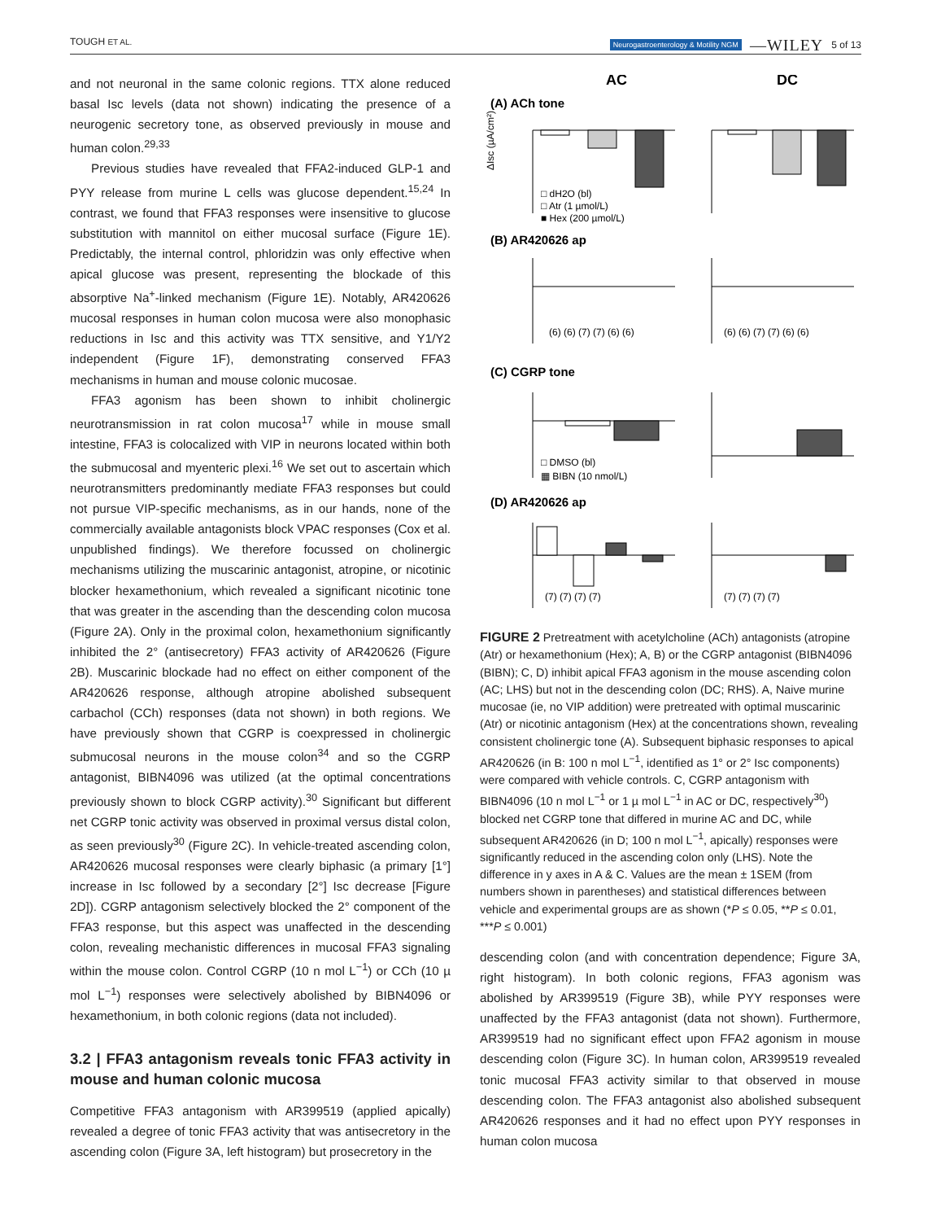TOUGH ET AL. Neurogastroenterology & Motility NGM —WILEY 5 of 13
and not neuronal in the same colonic regions. TTX alone reduced basal Isc levels (data not shown) indicating the presence of a neurogenic secretory tone, as observed previously in mouse and human colon.<sup>29,33</sup>
Previous studies have revealed that FFA2-induced GLP-1 and PYY release from murine L cells was glucose dependent.<sup>15,24</sup> In contrast, we found that FFA3 responses were insensitive to glucose substitution with mannitol on either mucosal surface (Figure 1E). Predictably, the internal control, phloridzin was only effective when apical glucose was present, representing the blockade of this absorptive Na<sup>+</sup>-linked mechanism (Figure 1E). Notably, AR420626 mucosal responses in human colon mucosa were also monophasic reductions in Isc and this activity was TTX sensitive, and Y1/Y2 independent (Figure 1F), demonstrating conserved FFA3 mechanisms in human and mouse colonic mucosae.
FFA3 agonism has been shown to inhibit cholinergic neurotransmission in rat colon mucosa<sup>17</sup> while in mouse small intestine, FFA3 is colocalized with VIP in neurons located within both the submucosal and myenteric plexi.<sup>16</sup> We set out to ascertain which neurotransmitters predominantly mediate FFA3 responses but could not pursue VIP-specific mechanisms, as in our hands, none of the commercially available antagonists block VPAC responses (Cox et al. unpublished findings). We therefore focussed on cholinergic mechanisms utilizing the muscarinic antagonist, atropine, or nicotinic blocker hexamethonium, which revealed a significant nicotinic tone that was greater in the ascending than the descending colon mucosa (Figure 2A). Only in the proximal colon, hexamethonium significantly inhibited the 2° (antisecretory) FFA3 activity of AR420626 (Figure 2B). Muscarinic blockade had no effect on either component of the AR420626 response, although atropine abolished subsequent carbachol (CCh) responses (data not shown) in both regions. We have previously shown that CGRP is coexpressed in cholinergic submucosal neurons in the mouse colon<sup>34</sup> and so the CGRP antagonist, BIBN4096 was utilized (at the optimal concentrations previously shown to block CGRP activity).<sup>30</sup> Significant but different net CGRP tonic activity was observed in proximal versus distal colon, as seen previously<sup>30</sup> (Figure 2C). In vehicle-treated ascending colon, AR420626 mucosal responses were clearly biphasic (a primary [1°] increase in Isc followed by a secondary [2°] Isc decrease [Figure 2D]). CGRP antagonism selectively blocked the 2° component of the FFA3 response, but this aspect was unaffected in the descending colon, revealing mechanistic differences in mucosal FFA3 signaling within the mouse colon. Control CGRP (10 n mol L<sup>−1</sup>) or CCh (10 µ mol L<sup>−1</sup>) responses were selectively abolished by BIBN4096 or hexamethonium, in both colonic regions (data not included).
3.2 | FFA3 antagonism reveals tonic FFA3 activity in mouse and human colonic mucosa
Competitive FFA3 antagonism with AR399519 (applied apically) revealed a degree of tonic FFA3 activity that was antisecretory in the ascending colon (Figure 3A, left histogram) but prosecretory in the
AC
DC
(A) ACh tone
(B) AR420626 ap
(C) CGRP tone
(D) AR420626 ap
□ dH2O (bl)
□ Atr (1 µmol/L)
■ Hex (200 µmol/L)
□ DMSO (bl)
▦ BIBN (10 nmol/L)
(6) (6) (7) (7) (6) (6)
(6) (6) (7) (7) (6) (6)
(7) (7) (7) (7)
(7) (7) (7) (7)
ΔIsc (µA/cm²)
FIGURE 2 Pretreatment with acetylcholine (ACh) antagonists (atropine (Atr) or hexamethonium (Hex); A, B) or the CGRP antagonist (BIBN4096 (BIBN); C, D) inhibit apical FFA3 agonism in the mouse ascending colon (AC; LHS) but not in the descending colon (DC; RHS). A, Naive murine mucosae (ie, no VIP addition) were pretreated with optimal muscarinic (Atr) or nicotinic antagonism (Hex) at the concentrations shown, revealing consistent cholinergic tone (A). Subsequent biphasic responses to apical AR420626 (in B: 100 n mol L<sup>−1</sup>, identified as 1° or 2° Isc components) were compared with vehicle controls. C, CGRP antagonism with BIBN4096 (10 n mol L<sup>−1</sup> or 1 µ mol L<sup>−1</sup> in AC or DC, respectively<sup>30</sup>) blocked net CGRP tone that differed in murine AC and DC, while subsequent AR420626 (in D; 100 n mol L<sup>−1</sup>, apically) responses were significantly reduced in the ascending colon only (LHS). Note the difference in y axes in A & C. Values are the mean ± 1SEM (from numbers shown in parentheses) and statistical differences between vehicle and experimental groups are as shown (*P ≤ 0.05, **P ≤ 0.01, ***P ≤ 0.001)
descending colon (and with concentration dependence; Figure 3A, right histogram). In both colonic regions, FFA3 agonism was abolished by AR399519 (Figure 3B), while PYY responses were unaffected by the FFA3 antagonist (data not shown). Furthermore, AR399519 had no significant effect upon FFA2 agonism in mouse descending colon (Figure 3C). In human colon, AR399519 revealed tonic mucosal FFA3 activity similar to that observed in mouse descending colon. The FFA3 antagonist also abolished subsequent AR420626 responses and it had no effect upon PYY responses in human colon mucosa